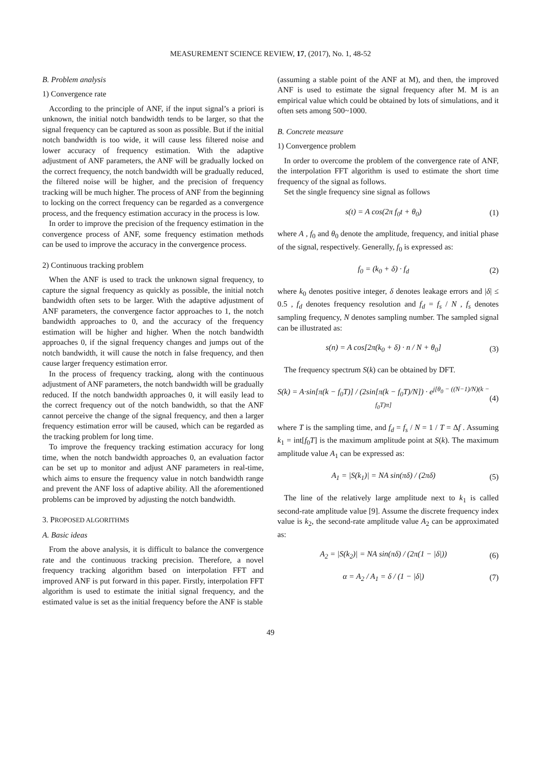MEASUREMENT SCIENCE REVIEW, 17, (2017), No. 1, 48-52
B. Problem analysis
1) Convergence rate
According to the principle of ANF, if the input signal’s a priori is unknown, the initial notch bandwidth tends to be larger, so that the signal frequency can be captured as soon as possible. But if the initial notch bandwidth is too wide, it will cause less filtered noise and lower accuracy of frequency estimation. With the adaptive adjustment of ANF parameters, the ANF will be gradually locked on the correct frequency, the notch bandwidth will be gradually reduced, the filtered noise will be higher, and the precision of frequency tracking will be much higher. The process of ANF from the beginning to locking on the correct frequency can be regarded as a convergence process, and the frequency estimation accuracy in the process is low.
In order to improve the precision of the frequency estimation in the convergence process of ANF, some frequency estimation methods can be used to improve the accuracy in the convergence process.
2) Continuous tracking problem
When the ANF is used to track the unknown signal frequency, to capture the signal frequency as quickly as possible, the initial notch bandwidth often sets to be larger. With the adaptive adjustment of ANF parameters, the convergence factor approaches to 1, the notch bandwidth approaches to 0, and the accuracy of the frequency estimation will be higher and higher. When the notch bandwidth approaches 0, if the signal frequency changes and jumps out of the notch bandwidth, it will cause the notch in false frequency, and then cause larger frequency estimation error.
In the process of frequency tracking, along with the continuous adjustment of ANF parameters, the notch bandwidth will be gradually reduced. If the notch bandwidth approaches 0, it will easily lead to the correct frequency out of the notch bandwidth, so that the ANF cannot perceive the change of the signal frequency, and then a larger frequency estimation error will be caused, which can be regarded as the tracking problem for long time.
To improve the frequency tracking estimation accuracy for long time, when the notch bandwidth approaches 0, an evaluation factor can be set up to monitor and adjust ANF parameters in real-time, which aims to ensure the frequency value in notch bandwidth range and prevent the ANF loss of adaptive ability. All the aforementioned problems can be improved by adjusting the notch bandwidth.
3. PROPOSED ALGORITHMS
A. Basic ideas
From the above analysis, it is difficult to balance the convergence rate and the continuous tracking precision. Therefore, a novel frequency tracking algorithm based on interpolation FFT and improved ANF is put forward in this paper. Firstly, interpolation FFT algorithm is used to estimate the initial signal frequency, and the estimated value is set as the initial frequency before the ANF is stable
(assuming a stable point of the ANF at M), and then, the improved ANF is used to estimate the signal frequency after M. M is an empirical value which could be obtained by lots of simulations, and it often sets among 500~1000.
B. Concrete measure
1) Convergence problem
In order to overcome the problem of the convergence rate of ANF, the interpolation FFT algorithm is used to estimate the short time frequency of the signal as follows.
Set the single frequency sine signal as follows
s(t) = A cos(2π f<sub>0</sub>t + θ<sub>0</sub>) (1)
where A , f<sub>0</sub> and θ<sub>0</sub> denote the amplitude, frequency, and initial phase of the signal, respectively. Generally, f<sub>0</sub> is expressed as:
f<sub>0</sub> = (k<sub>0</sub> + δ) · f<sub>d</sub> (2)
where k<sub>0</sub> denotes positive integer, δ denotes leakage errors and |δ| ≤ 0.5 , f<sub>d</sub> denotes frequency resolution and f<sub>d</sub> = f<sub>s</sub> / N , f<sub>s</sub> denotes sampling frequency, N denotes sampling number. The sampled signal can be illustrated as:
s(n) = A cos[2π(k<sub>0</sub> + δ) · n / N + θ<sub>0</sub>] (3)
The frequency spectrum S(k) can be obtained by DFT.
S(k) = A·sin[π(k − f<sub>0</sub>T)] / (2sin[π(k − f<sub>0</sub>T)/N]) · e<sup>j[θ<sub>0</sub> − ((N−1)/N)(k − f<sub>0</sub>T)π]</sup> (4)
where T is the sampling time, and f<sub>d</sub> = f<sub>s</sub> / N = 1 / T = Δf . Assuming k<sub>1</sub> = int[f<sub>0</sub>T] is the maximum amplitude point at S(k). The maximum amplitude value A<sub>1</sub> can be expressed as:
A<sub>1</sub> = |S(k<sub>1</sub>)| = NA sin(πδ) / (2πδ) (5)
The line of the relatively large amplitude next to k<sub>1</sub> is called second-rate amplitude value [9]. Assume the discrete frequency index value is k<sub>2</sub>, the second-rate amplitude value A<sub>2</sub> can be approximated as:
A<sub>2</sub> = |S(k<sub>2</sub>)| = NA sin(πδ) / (2π(1 − |δ|)) (6)
α = A<sub>2</sub> / A<sub>1</sub> = δ / (1 − |δ|) (7)
49